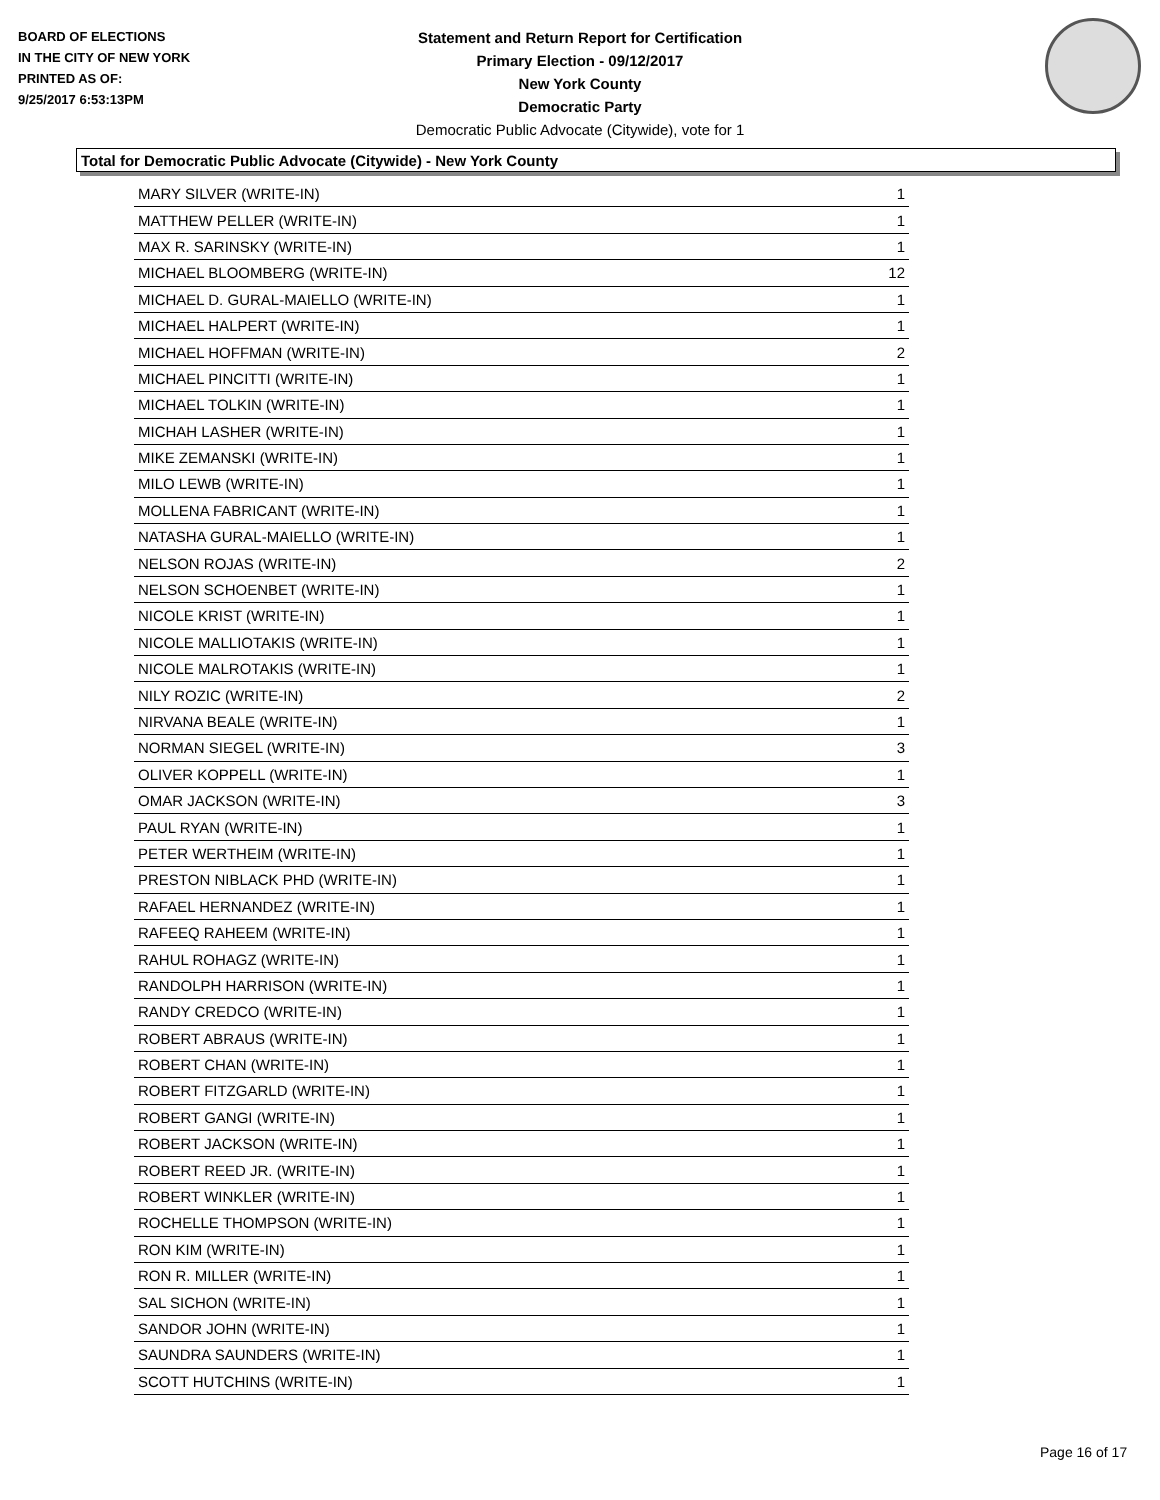BOARD OF ELECTIONS
IN THE CITY OF NEW YORK
PRINTED AS OF:
9/25/2017 6:53:13PM
Statement and Return Report for Certification
Primary Election - 09/12/2017
New York County
Democratic Party
Democratic Public Advocate (Citywide), vote for 1
Total for Democratic Public Advocate (Citywide) - New York County
| MARY SILVER (WRITE-IN) | 1 |
| MATTHEW PELLER (WRITE-IN) | 1 |
| MAX R. SARINSKY (WRITE-IN) | 1 |
| MICHAEL BLOOMBERG (WRITE-IN) | 12 |
| MICHAEL D. GURAL-MAIELLO (WRITE-IN) | 1 |
| MICHAEL HALPERT (WRITE-IN) | 1 |
| MICHAEL HOFFMAN (WRITE-IN) | 2 |
| MICHAEL PINCITTI (WRITE-IN) | 1 |
| MICHAEL TOLKIN (WRITE-IN) | 1 |
| MICHAH LASHER (WRITE-IN) | 1 |
| MIKE ZEMANSKI (WRITE-IN) | 1 |
| MILO LEWB (WRITE-IN) | 1 |
| MOLLENA FABRICANT (WRITE-IN) | 1 |
| NATASHA GURAL-MAIELLO (WRITE-IN) | 1 |
| NELSON ROJAS (WRITE-IN) | 2 |
| NELSON SCHOENBET (WRITE-IN) | 1 |
| NICOLE KRIST (WRITE-IN) | 1 |
| NICOLE MALLIOTAKIS (WRITE-IN) | 1 |
| NICOLE MALROTAKIS (WRITE-IN) | 1 |
| NILY ROZIC (WRITE-IN) | 2 |
| NIRVANA BEALE (WRITE-IN) | 1 |
| NORMAN SIEGEL (WRITE-IN) | 3 |
| OLIVER KOPPELL (WRITE-IN) | 1 |
| OMAR JACKSON (WRITE-IN) | 3 |
| PAUL RYAN (WRITE-IN) | 1 |
| PETER WERTHEIM (WRITE-IN) | 1 |
| PRESTON NIBLACK PHD (WRITE-IN) | 1 |
| RAFAEL HERNANDEZ (WRITE-IN) | 1 |
| RAFEEQ RAHEEM (WRITE-IN) | 1 |
| RAHUL ROHAGZ (WRITE-IN) | 1 |
| RANDOLPH HARRISON (WRITE-IN) | 1 |
| RANDY CREDCO (WRITE-IN) | 1 |
| ROBERT ABRAUS (WRITE-IN) | 1 |
| ROBERT CHAN (WRITE-IN) | 1 |
| ROBERT FITZGARLD (WRITE-IN) | 1 |
| ROBERT GANGI (WRITE-IN) | 1 |
| ROBERT JACKSON (WRITE-IN) | 1 |
| ROBERT REED JR. (WRITE-IN) | 1 |
| ROBERT WINKLER (WRITE-IN) | 1 |
| ROCHELLE THOMPSON (WRITE-IN) | 1 |
| RON KIM (WRITE-IN) | 1 |
| RON R. MILLER (WRITE-IN) | 1 |
| SAL SICHON (WRITE-IN) | 1 |
| SANDOR JOHN (WRITE-IN) | 1 |
| SAUNDRA SAUNDERS (WRITE-IN) | 1 |
| SCOTT HUTCHINS (WRITE-IN) | 1 |
Page 16 of 17